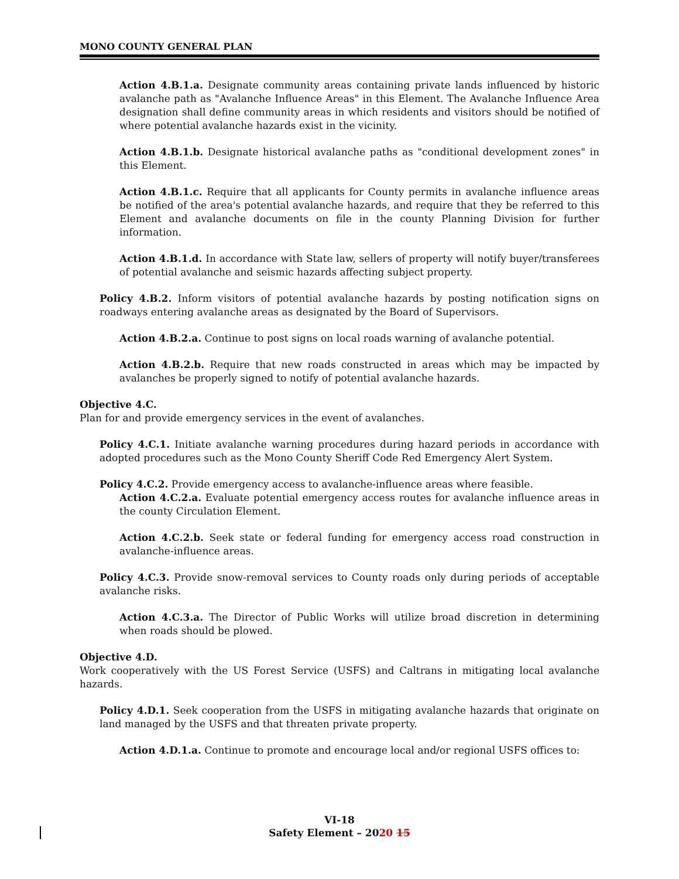MONO COUNTY GENERAL PLAN
Action 4.B.1.a. Designate community areas containing private lands influenced by historic avalanche path as "Avalanche Influence Areas" in this Element. The Avalanche Influence Area designation shall define community areas in which residents and visitors should be notified of where potential avalanche hazards exist in the vicinity.
Action 4.B.1.b. Designate historical avalanche paths as "conditional development zones" in this Element.
Action 4.B.1.c. Require that all applicants for County permits in avalanche influence areas be notified of the area's potential avalanche hazards, and require that they be referred to this Element and avalanche documents on file in the county Planning Division for further information.
Action 4.B.1.d. In accordance with State law, sellers of property will notify buyer/transferees of potential avalanche and seismic hazards affecting subject property.
Policy 4.B.2. Inform visitors of potential avalanche hazards by posting notification signs on roadways entering avalanche areas as designated by the Board of Supervisors.
Action 4.B.2.a. Continue to post signs on local roads warning of avalanche potential.
Action 4.B.2.b. Require that new roads constructed in areas which may be impacted by avalanches be properly signed to notify of potential avalanche hazards.
Objective 4.C.
Plan for and provide emergency services in the event of avalanches.
Policy 4.C.1. Initiate avalanche warning procedures during hazard periods in accordance with adopted procedures such as the Mono County Sheriff Code Red Emergency Alert System.
Policy 4.C.2. Provide emergency access to avalanche-influence areas where feasible.
Action 4.C.2.a. Evaluate potential emergency access routes for avalanche influence areas in the county Circulation Element.
Action 4.C.2.b. Seek state or federal funding for emergency access road construction in avalanche-influence areas.
Policy 4.C.3. Provide snow-removal services to County roads only during periods of acceptable avalanche risks.
Action 4.C.3.a. The Director of Public Works will utilize broad discretion in determining when roads should be plowed.
Objective 4.D.
Work cooperatively with the US Forest Service (USFS) and Caltrans in mitigating local avalanche hazards.
Policy 4.D.1. Seek cooperation from the USFS in mitigating avalanche hazards that originate on land managed by the USFS and that threaten private property.
Action 4.D.1.a. Continue to promote and encourage local and/or regional USFS offices to:
VI-18
Safety Element – 2020 15